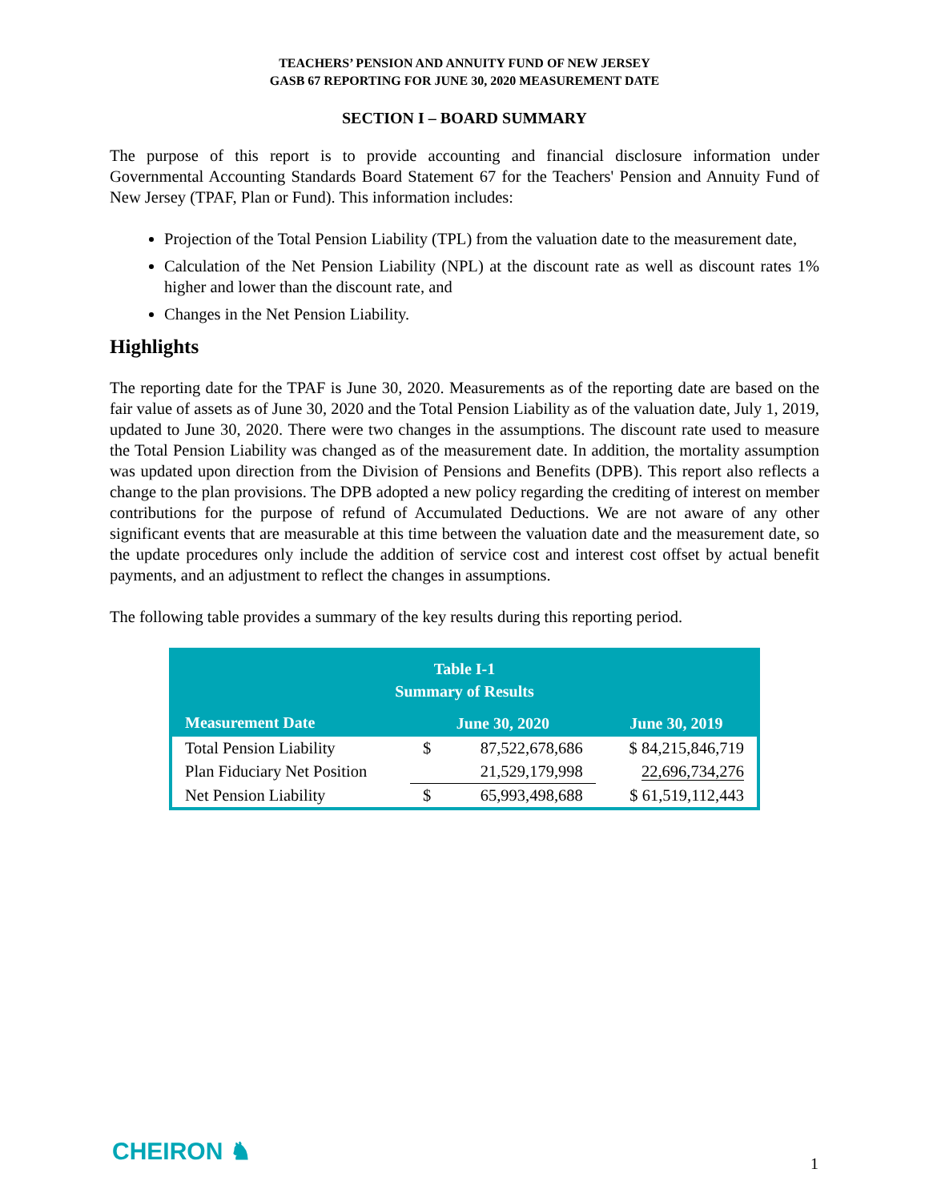TEACHERS’ PENSION AND ANNUITY FUND OF NEW JERSEY
GASB 67 REPORTING FOR JUNE 30, 2020 MEASUREMENT DATE
SECTION I – BOARD SUMMARY
The purpose of this report is to provide accounting and financial disclosure information under Governmental Accounting Standards Board Statement 67 for the Teachers' Pension and Annuity Fund of New Jersey (TPAF, Plan or Fund). This information includes:
Projection of the Total Pension Liability (TPL) from the valuation date to the measurement date,
Calculation of the Net Pension Liability (NPL) at the discount rate as well as discount rates 1% higher and lower than the discount rate, and
Changes in the Net Pension Liability.
Highlights
The reporting date for the TPAF is June 30, 2020. Measurements as of the reporting date are based on the fair value of assets as of June 30, 2020 and the Total Pension Liability as of the valuation date, July 1, 2019, updated to June 30, 2020. There were two changes in the assumptions. The discount rate used to measure the Total Pension Liability was changed as of the measurement date. In addition, the mortality assumption was updated upon direction from the Division of Pensions and Benefits (DPB). This report also reflects a change to the plan provisions. The DPB adopted a new policy regarding the crediting of interest on member contributions for the purpose of refund of Accumulated Deductions. We are not aware of any other significant events that are measurable at this time between the valuation date and the measurement date, so the update procedures only include the addition of service cost and interest cost offset by actual benefit payments, and an adjustment to reflect the changes in assumptions.
The following table provides a summary of the key results during this reporting period.
| Table I-1 Summary of Results | | | |
| --- | --- | --- | --- |
| Measurement Date | June 30, 2020 | | June 30, 2019 |
| Total Pension Liability | $ | 87,522,678,686 | $ 84,215,846,719 |
| Plan Fiduciary Net Position | | 21,529,179,998 | 22,696,734,276 |
| Net Pension Liability | $ | 65,993,498,688 | $ 61,519,112,443 |
CHEIRON ♞ 1